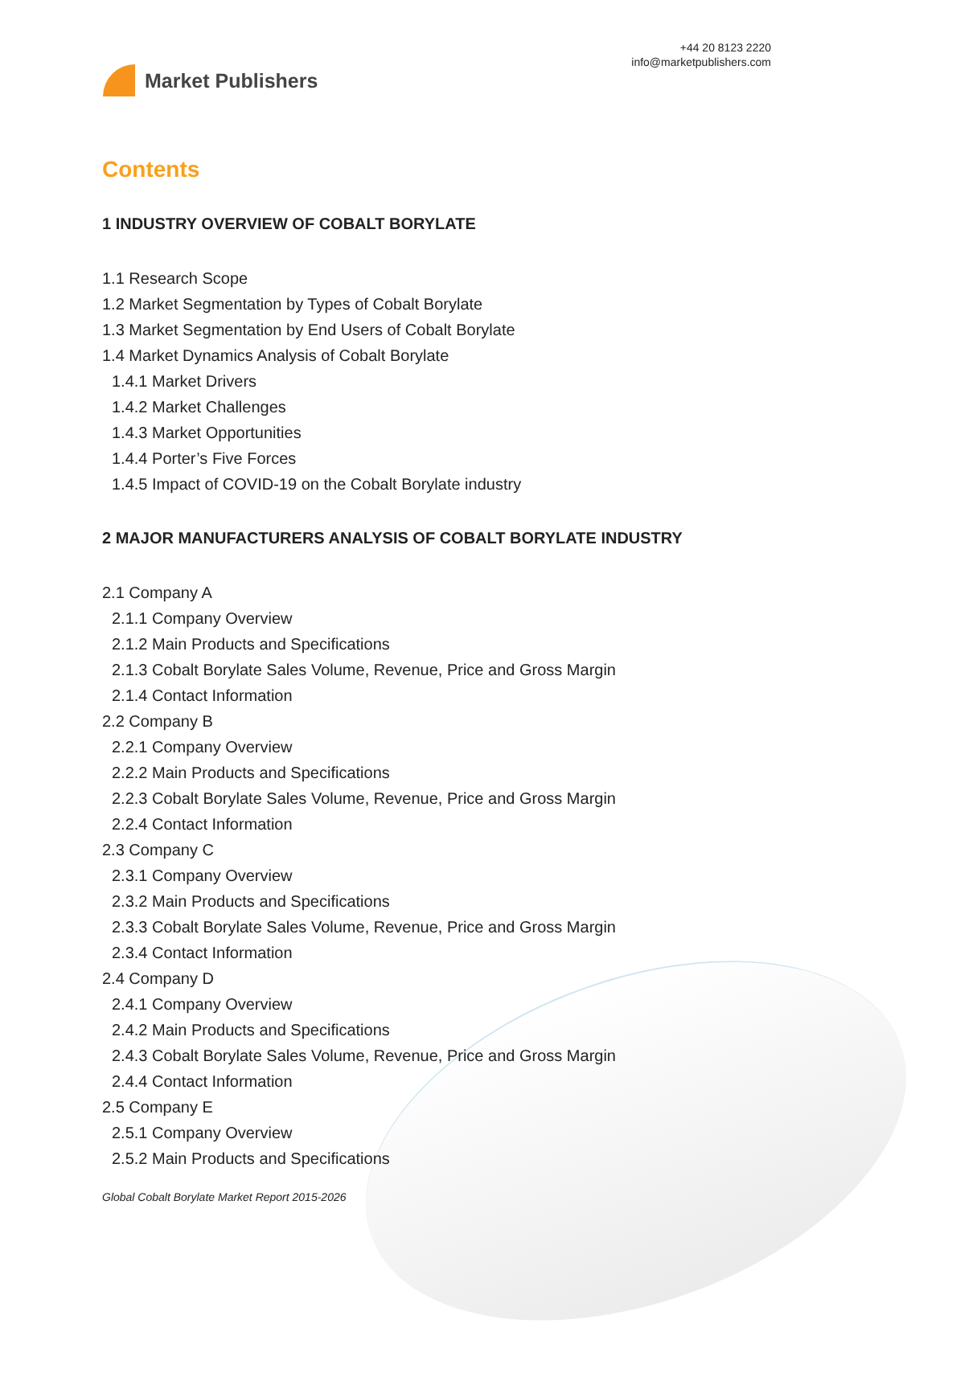Market Publishers
+44 20 8123 2220
info@marketpublishers.com
Contents
1 INDUSTRY OVERVIEW OF COBALT BORYLATE
1.1 Research Scope
1.2 Market Segmentation by Types of Cobalt Borylate
1.3 Market Segmentation by End Users of Cobalt Borylate
1.4 Market Dynamics Analysis of Cobalt Borylate
1.4.1 Market Drivers
1.4.2 Market Challenges
1.4.3 Market Opportunities
1.4.4 Porter’s Five Forces
1.4.5 Impact of COVID-19 on the Cobalt Borylate industry
2 MAJOR MANUFACTURERS ANALYSIS OF COBALT BORYLATE INDUSTRY
2.1 Company A
2.1.1 Company Overview
2.1.2 Main Products and Specifications
2.1.3 Cobalt Borylate Sales Volume, Revenue, Price and Gross Margin
2.1.4 Contact Information
2.2 Company B
2.2.1 Company Overview
2.2.2 Main Products and Specifications
2.2.3 Cobalt Borylate Sales Volume, Revenue, Price and Gross Margin
2.2.4 Contact Information
2.3 Company C
2.3.1 Company Overview
2.3.2 Main Products and Specifications
2.3.3 Cobalt Borylate Sales Volume, Revenue, Price and Gross Margin
2.3.4 Contact Information
2.4 Company D
2.4.1 Company Overview
2.4.2 Main Products and Specifications
2.4.3 Cobalt Borylate Sales Volume, Revenue, Price and Gross Margin
2.4.4 Contact Information
2.5 Company E
2.5.1 Company Overview
2.5.2 Main Products and Specifications
Global Cobalt Borylate Market Report 2015-2026